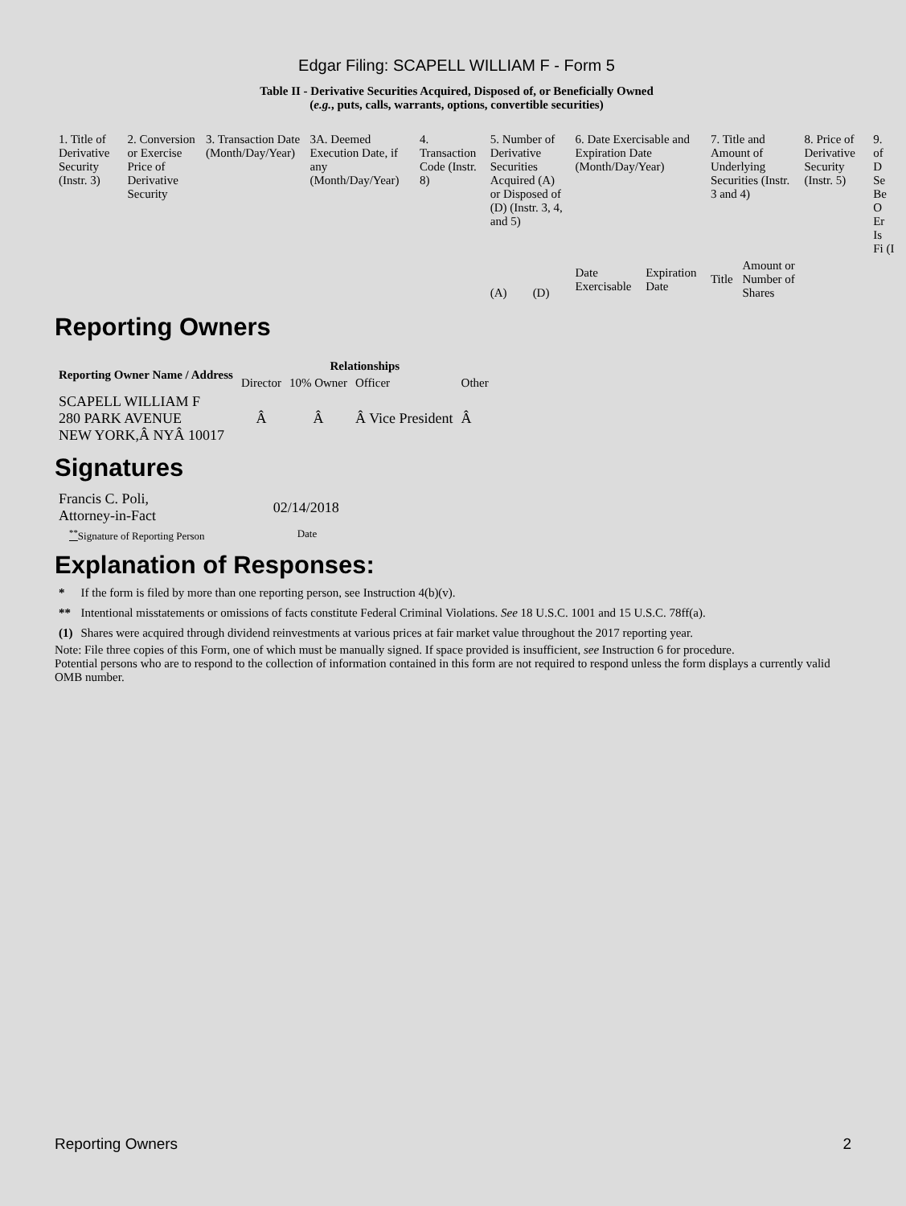Edgar Filing: SCAPELL WILLIAM F - Form 5
Table II - Derivative Securities Acquired, Disposed of, or Beneficially Owned
(e.g., puts, calls, warrants, options, convertible securities)
| 1. Title of Derivative Security (Instr. 3) | 2. Conversion or Exercise Price of Derivative Security | 3. Transaction Date (Month/Day/Year) | 3A. Deemed Execution Date, if any (Month/Day/Year) | 4. Transaction Code (Instr. 8) | 5. Number of Derivative Securities Acquired (A) or Disposed of (D) (Instr. 3, 4, and 5) | | 6. Date Exercisable and Expiration Date (Month/Day/Year) | | 7. Title and Amount of Underlying Securities (Instr. 3 and 4) | | 8. Price of Derivative Security (Instr. 5) | 9. of D Se Be O Er Is Fi (I |
| | | | | | (A) | (D) | Date Exercisable | Expiration Date | Title | Amount or Number of Shares | | |
Reporting Owners
| Reporting Owner Name / Address | Relationships | | | |
| --- | --- | --- | --- | --- |
| | Director | 10% Owner | Officer | Other |
| SCAPELL WILLIAM F 280 PARK AVENUE NEW YORK,Â NYÂ 10017 | Â | Â | Â Vice President | Â |
Signatures
| Francis C. Poli, Attorney-in-Fact | 02/14/2018 |
| <sup>**</sup> Signature of Reporting Person | Date |
Explanation of Responses:
| * | If the form is filed by more than one reporting person, see Instruction 4(b)(v). |
| ** | Intentional misstatements or omissions of facts constitute Federal Criminal Violations. See 18 U.S.C. 1001 and 15 U.S.C. 78ff(a). |
| (1) | Shares were acquired through dividend reinvestments at various prices at fair market value throughout the 2017 reporting year. |
Note: File three copies of this Form, one of which must be manually signed. If space provided is insufficient, see Instruction 6 for procedure.
Potential persons who are to respond to the collection of information contained in this form are not required to respond unless the form displays a currently valid OMB number.
Reporting Owners 2